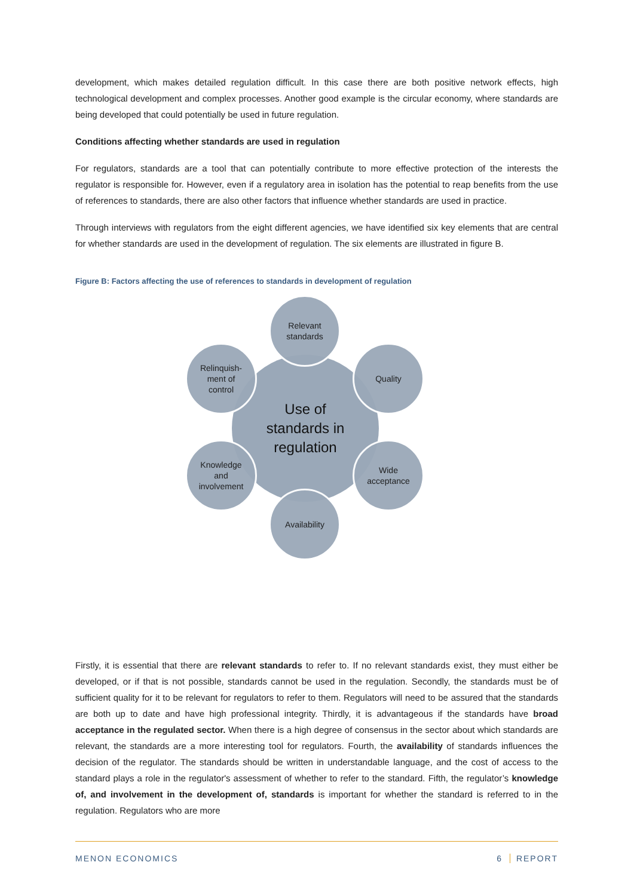development, which makes detailed regulation difficult. In this case there are both positive network effects, high technological development and complex processes. Another good example is the circular economy, where standards are being developed that could potentially be used in future regulation.
Conditions affecting whether standards are used in regulation
For regulators, standards are a tool that can potentially contribute to more effective protection of the interests the regulator is responsible for. However, even if a regulatory area in isolation has the potential to reap benefits from the use of references to standards, there are also other factors that influence whether standards are used in practice.
Through interviews with regulators from the eight different agencies, we have identified six key elements that are central for whether standards are used in the development of regulation. The six elements are illustrated in figure B.
Figure B: Factors affecting the use of references to standards in development of regulation
Use of
standards in
regulation
Relevant
standards
Quality
Wide
acceptance
Availability
Knowledge
and
involvement
Relinquish-
ment of
control
Firstly, it is essential that there are relevant standards to refer to. If no relevant standards exist, they must either be developed, or if that is not possible, standards cannot be used in the regulation. Secondly, the standards must be of sufficient quality for it to be relevant for regulators to refer to them. Regulators will need to be assured that the standards are both up to date and have high professional integrity. Thirdly, it is advantageous if the standards have broad acceptance in the regulated sector. When there is a high degree of consensus in the sector about which standards are relevant, the standards are a more interesting tool for regulators. Fourth, the availability of standards influences the decision of the regulator. The standards should be written in understandable language, and the cost of access to the standard plays a role in the regulator's assessment of whether to refer to the standard. Fifth, the regulator’s knowledge of, and involvement in the development of, standards is important for whether the standard is referred to in the regulation. Regulators who are more
MENON ECONOMICS 6 REPORT